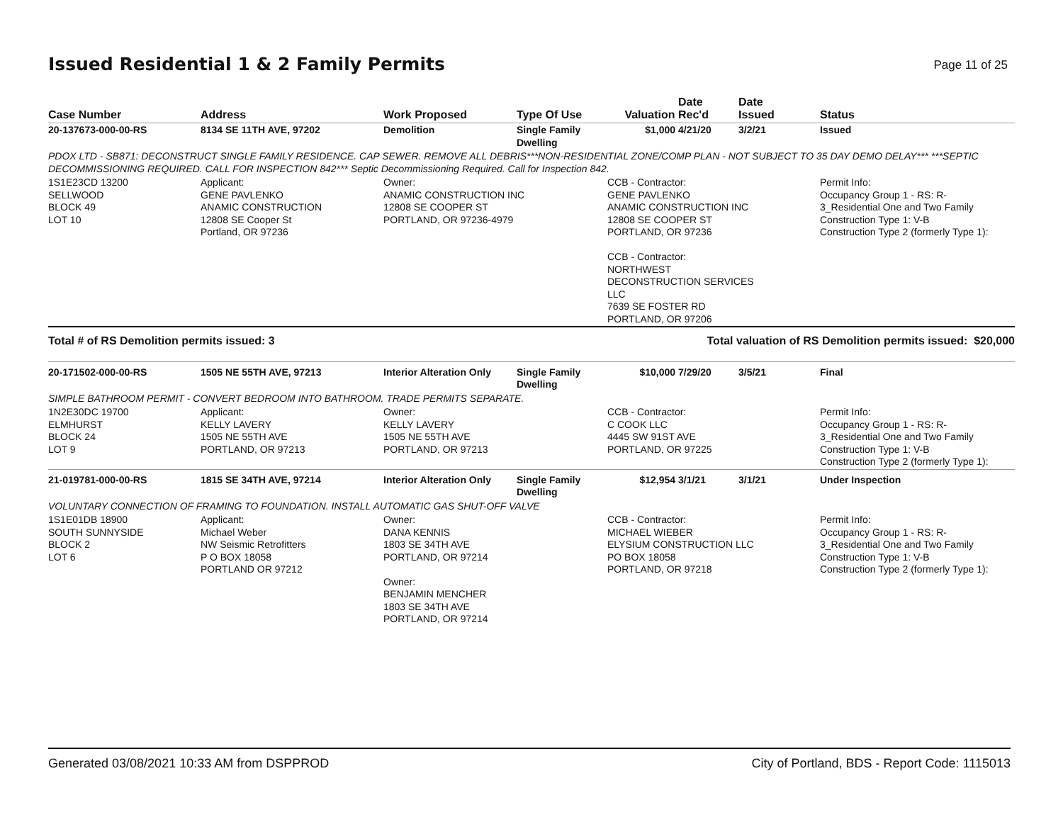Issued Residential 1 & 2 Family Permits
Page 11 of 25
| Case Number | Address | Work Proposed | Type Of Use | Valuation | Date Rec'd | Date Issued | Status |
| --- | --- | --- | --- | --- | --- | --- | --- |
| 20-137673-000-00-RS | 8134 SE 11TH AVE, 97202 | Demolition | Single Family Dwelling | $1,000 | 4/21/20 | 3/2/21 | Issued |
| PDOX LTD - SB871: DECONSTRUCT SINGLE FAMILY RESIDENCE. CAP SEWER. REMOVE ALL DEBRIS***NON-RESIDENTIAL ZONE/COMP PLAN - NOT SUBJECT TO 35 DAY DEMO DELAY*** ***SEPTIC DECOMMISSIONING REQUIRED. CALL FOR INSPECTION 842*** Septic Decommissioning Required. Call for Inspection 842. | | | | | | | |
| 1S1E23CD 13200 SELLWOOD BLOCK 49 LOT 10 | Applicant: GENE PAVLENKO ANAMIC CONSTRUCTION 12808 SE Cooper St Portland, OR 97236 | Owner: ANAMIC CONSTRUCTION INC 12808 SE COOPER ST PORTLAND, OR 97236-4979 | | CCB - Contractor: GENE PAVLENKO ANAMIC CONSTRUCTION INC 12808 SE COOPER ST PORTLAND, OR 97236 CCB - Contractor: NORTHWEST DECONSTRUCTION SERVICES LLC 7639 SE FOSTER RD PORTLAND, OR 97206 | | | Permit Info: Occupancy Group 1 - RS: R- 3_Residential One and Two Family Construction Type 1: V-B Construction Type 2 (formerly Type 1): |
| Total # of RS Demolition permits issued: 3 | | | | Total valuation of RS Demolition permits issued: $20,000 | | | |
| 20-171502-000-00-RS | 1505 NE 55TH AVE, 97213 | Interior Alteration Only | Single Family Dwelling | $10,000 | 7/29/20 | 3/5/21 | Final |
| SIMPLE BATHROOM PERMIT - CONVERT BEDROOM INTO BATHROOM. TRADE PERMITS SEPARATE. | | | | | | | |
| 1N2E30DC 19700 ELMHURST BLOCK 24 LOT 9 | Applicant: KELLY LAVERY 1505 NE 55TH AVE PORTLAND, OR 97213 | Owner: KELLY LAVERY 1505 NE 55TH AVE PORTLAND, OR 97213 | | CCB - Contractor: C COOK LLC 4445 SW 91ST AVE PORTLAND, OR 97225 | | | Permit Info: Occupancy Group 1 - RS: R- 3_Residential One and Two Family Construction Type 1: V-B Construction Type 2 (formerly Type 1): |
| 21-019781-000-00-RS | 1815 SE 34TH AVE, 97214 | Interior Alteration Only | Single Family Dwelling | $12,954 | 3/1/21 | 3/1/21 | Under Inspection |
| VOLUNTARY CONNECTION OF FRAMING TO FOUNDATION. INSTALL AUTOMATIC GAS SHUT-OFF VALVE | | | | | | | |
| 1S1E01DB 18900 SOUTH SUNNYSIDE BLOCK 2 LOT 6 | Applicant: Michael Weber NW Seismic Retrofitters P O BOX 18058 PORTLAND OR 97212 | Owner: DANA KENNIS 1803 SE 34TH AVE PORTLAND, OR 97214 Owner: BENJAMIN MENCHER 1803 SE 34TH AVE PORTLAND, OR 97214 | | CCB - Contractor: MICHAEL WIEBER ELYSIUM CONSTRUCTION LLC PO BOX 18058 PORTLAND, OR 97218 | | | Permit Info: Occupancy Group 1 - RS: R- 3_Residential One and Two Family Construction Type 1: V-B Construction Type 2 (formerly Type 1): |
Generated 03/08/2021 10:33 AM from DSPPROD City of Portland, BDS - Report Code: 1115013